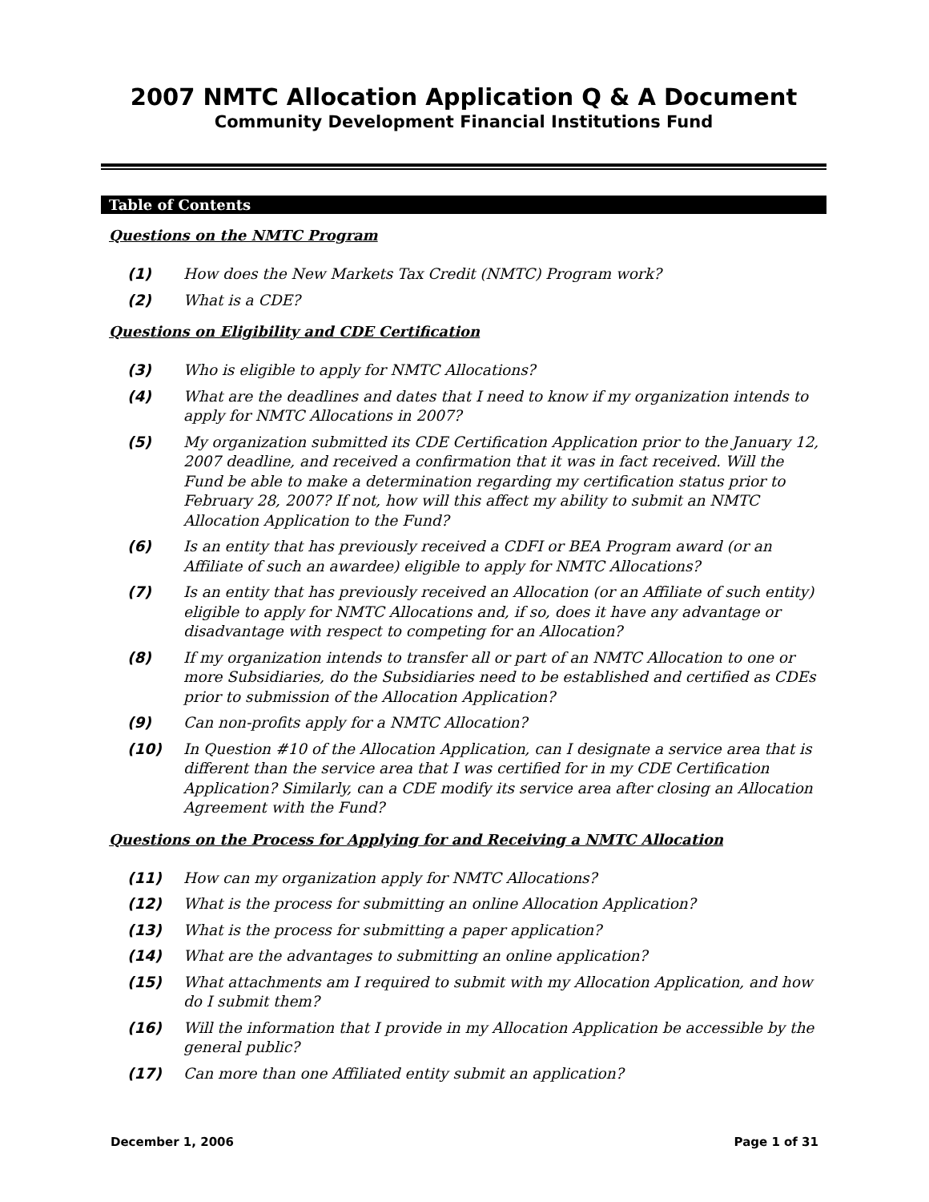2007 NMTC Allocation Application Q & A Document
Community Development Financial Institutions Fund
Table of Contents
Questions on the NMTC Program
(1) How does the New Markets Tax Credit (NMTC) Program work?
(2) What is a CDE?
Questions on Eligibility and CDE Certification
(3) Who is eligible to apply for NMTC Allocations?
(4) What are the deadlines and dates that I need to know if my organization intends to apply for NMTC Allocations in 2007?
(5) My organization submitted its CDE Certification Application prior to the January 12, 2007 deadline, and received a confirmation that it was in fact received. Will the Fund be able to make a determination regarding my certification status prior to February 28, 2007? If not, how will this affect my ability to submit an NMTC Allocation Application to the Fund?
(6) Is an entity that has previously received a CDFI or BEA Program award (or an Affiliate of such an awardee) eligible to apply for NMTC Allocations?
(7) Is an entity that has previously received an Allocation (or an Affiliate of such entity) eligible to apply for NMTC Allocations and, if so, does it have any advantage or disadvantage with respect to competing for an Allocation?
(8) If my organization intends to transfer all or part of an NMTC Allocation to one or more Subsidiaries, do the Subsidiaries need to be established and certified as CDEs prior to submission of the Allocation Application?
(9) Can non-profits apply for a NMTC Allocation?
(10) In Question #10 of the Allocation Application, can I designate a service area that is different than the service area that I was certified for in my CDE Certification Application? Similarly, can a CDE modify its service area after closing an Allocation Agreement with the Fund?
Questions on the Process for Applying for and Receiving a NMTC Allocation
(11) How can my organization apply for NMTC Allocations?
(12) What is the process for submitting an online Allocation Application?
(13) What is the process for submitting a paper application?
(14) What are the advantages to submitting an online application?
(15) What attachments am I required to submit with my Allocation Application, and how do I submit them?
(16) Will the information that I provide in my Allocation Application be accessible by the general public?
(17) Can more than one Affiliated entity submit an application?
December 1, 2006 Page 1 of 31